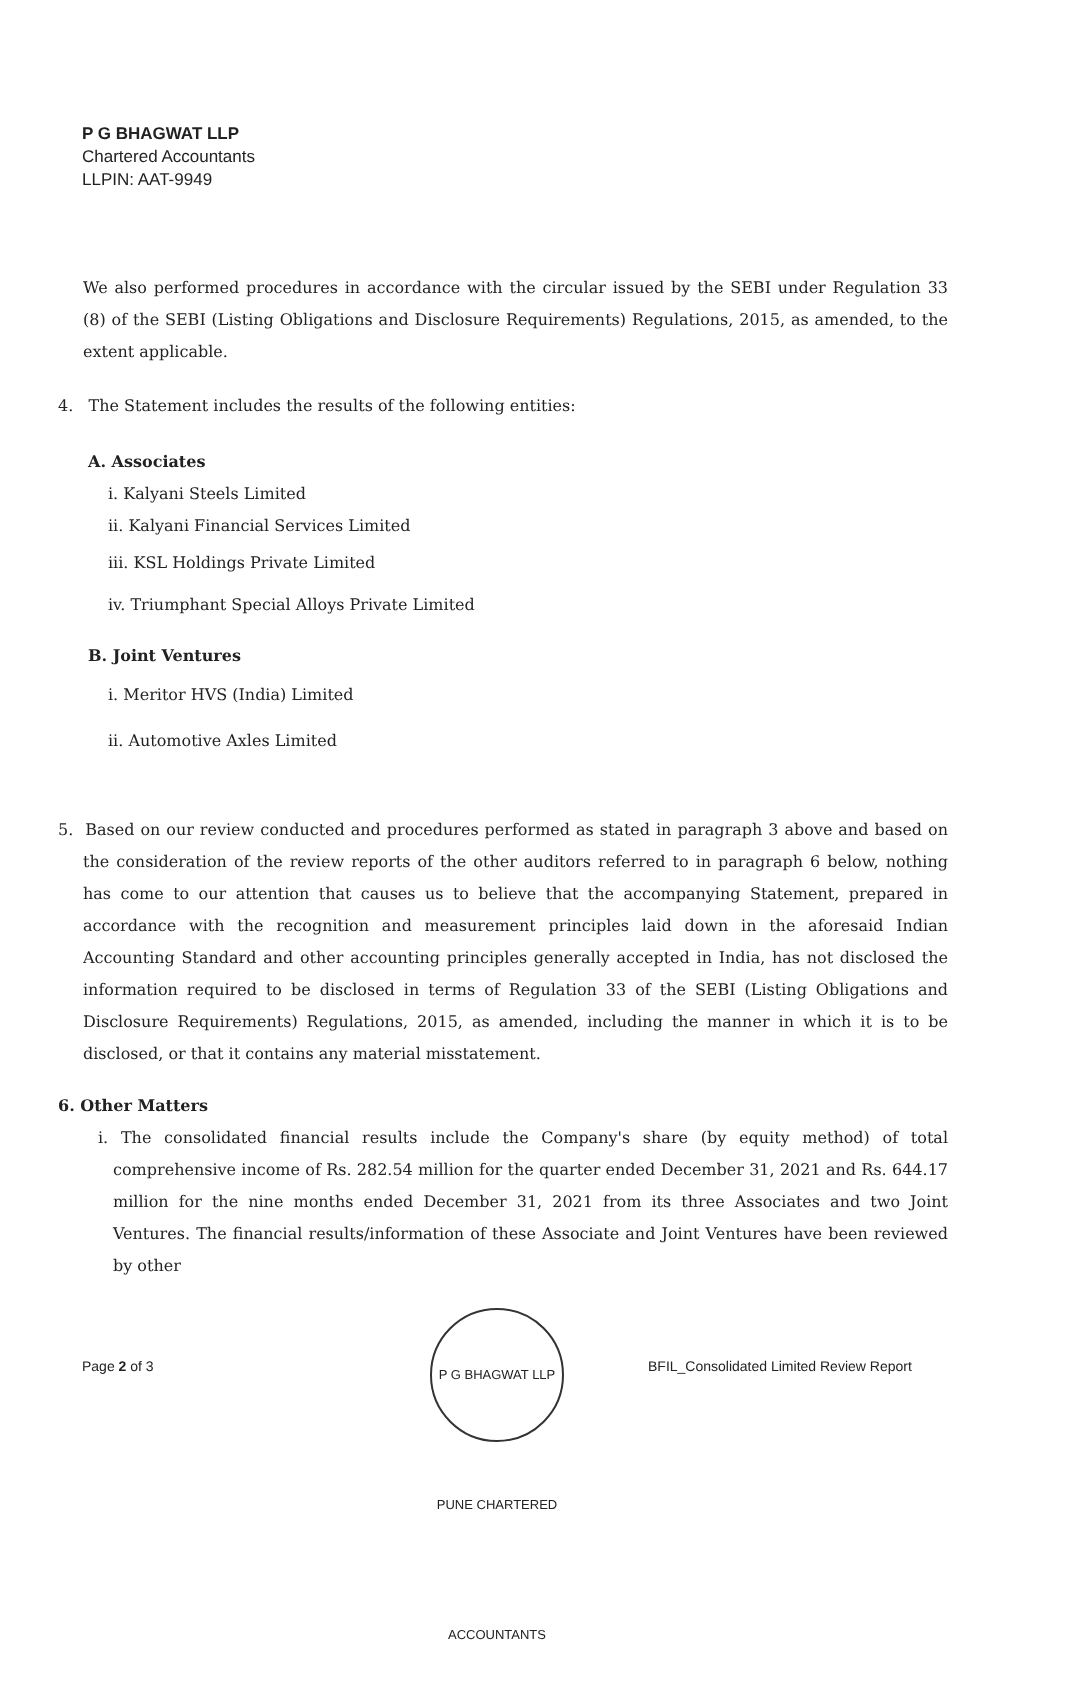P G BHAGWAT LLP
Chartered Accountants
LLPIN: AAT-9949
We also performed procedures in accordance with the circular issued by the SEBI under Regulation 33 (8) of the SEBI (Listing Obligations and Disclosure Requirements) Regulations, 2015, as amended, to the extent applicable.
4. The Statement includes the results of the following entities:
A. Associates
i. Kalyani Steels Limited
ii. Kalyani Financial Services Limited
iii. KSL Holdings Private Limited
iv. Triumphant Special Alloys Private Limited
B. Joint Ventures
i. Meritor HVS (India) Limited
ii. Automotive Axles Limited
5. Based on our review conducted and procedures performed as stated in paragraph 3 above and based on the consideration of the review reports of the other auditors referred to in paragraph 6 below, nothing has come to our attention that causes us to believe that the accompanying Statement, prepared in accordance with the recognition and measurement principles laid down in the aforesaid Indian Accounting Standard and other accounting principles generally accepted in India, has not disclosed the information required to be disclosed in terms of Regulation 33 of the SEBI (Listing Obligations and Disclosure Requirements) Regulations, 2015, as amended, including the manner in which it is to be disclosed, or that it contains any material misstatement.
6. Other Matters
i. The consolidated financial results include the Company's share (by equity method) of total comprehensive income of Rs. 282.54 million for the quarter ended December 31, 2021 and Rs. 644.17 million for the nine months ended December 31, 2021 from its three Associates and two Joint Ventures. The financial results/information of these Associate and Joint Ventures have been reviewed by other
Page 2 of 3
P G BHAGWAT LLP PUNE CHARTERED ACCOUNTANTS
BFIL_Consolidated Limited Review Report